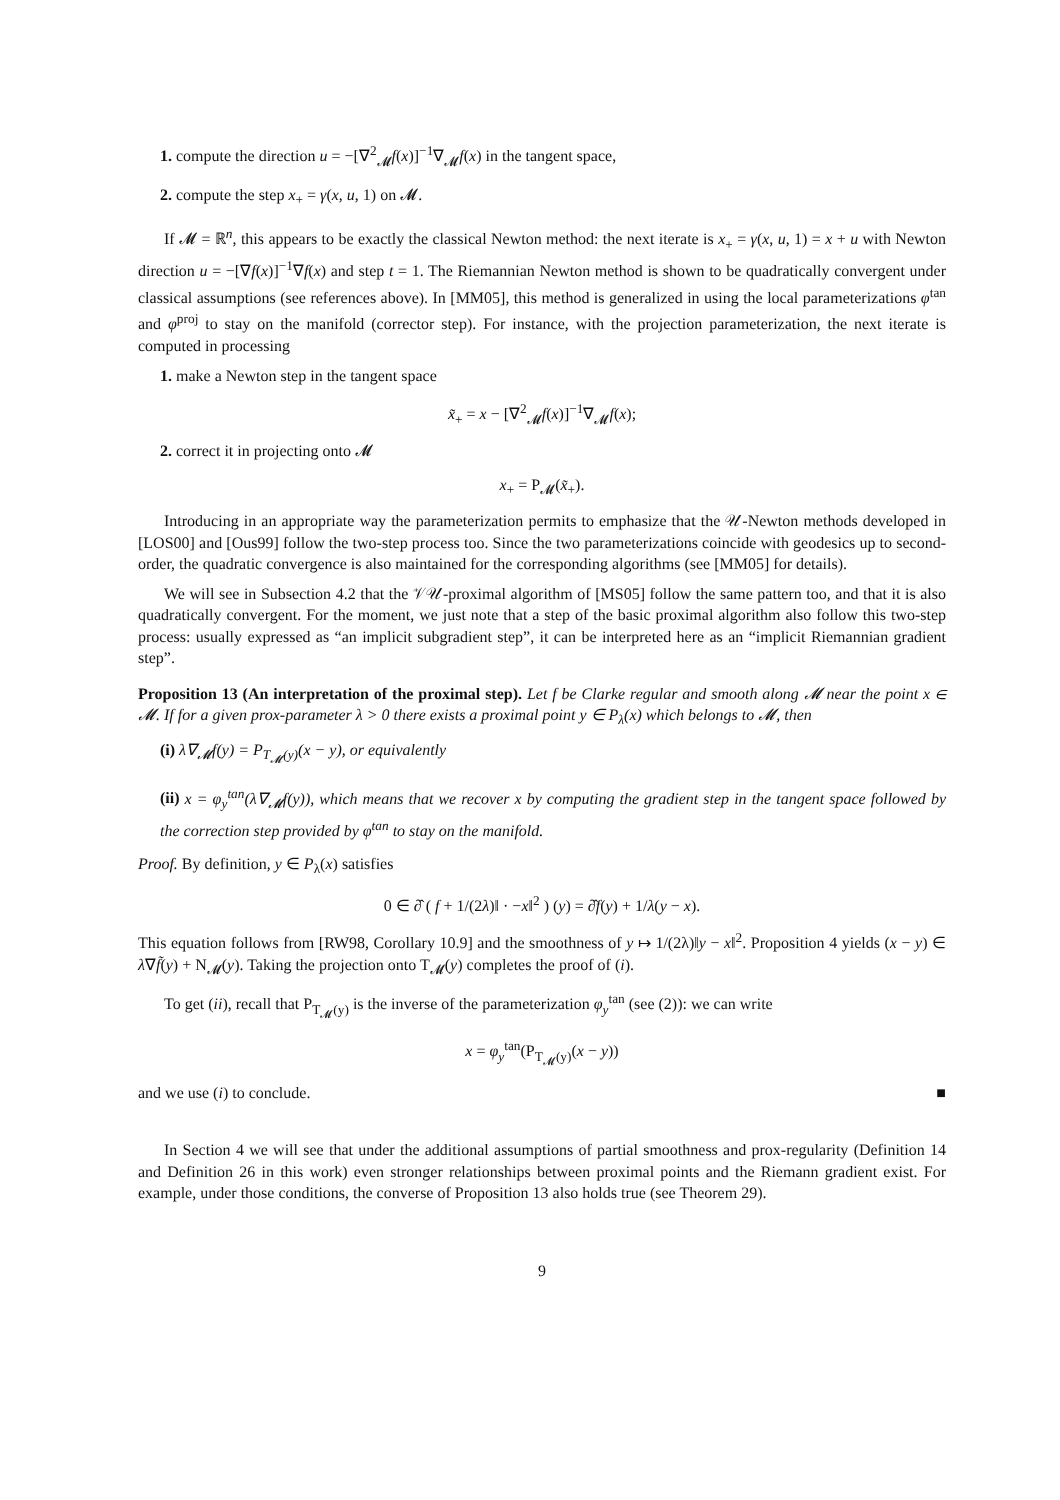1. compute the direction u = −[∇<sup>2</sup><sub>𝓜</sub>f(x)]<sup>−1</sup>∇<sub>𝓜</sub>f(x) in the tangent space,
2. compute the step x<sub>+</sub> = γ(x, u, 1) on 𝓜.
If 𝓜 = ℝ<sup>n</sup>, this appears to be exactly the classical Newton method: the next iterate is x<sub>+</sub> = γ(x, u, 1) = x + u with Newton direction u = −[∇f(x)]<sup>−1</sup>∇f(x) and step t = 1. The Riemannian Newton method is shown to be quadratically convergent under classical assumptions (see references above). In [MM05], this method is generalized in using the local parameterizations φ<sup>tan</sup> and φ<sup>proj</sup> to stay on the manifold (corrector step). For instance, with the projection parameterization, the next iterate is computed in processing
1. make a Newton step in the tangent space
x̃<sub>+</sub> = x − [∇<sup>2</sup><sub>𝓜</sub>f(x)]<sup>−1</sup>∇<sub>𝓜</sub>f(x);
2. correct it in projecting onto 𝓜
x<sub>+</sub> = P<sub>𝓜</sub>(x̃<sub>+</sub>).
Introducing in an appropriate way the parameterization permits to emphasize that the 𝒰-Newton methods developed in [LOS00] and [Ous99] follow the two-step process too. Since the two parameterizations coincide with geodesics up to second-order, the quadratic convergence is also maintained for the corresponding algorithms (see [MM05] for details).
We will see in Subsection 4.2 that the 𝒱𝒰-proximal algorithm of [MS05] follow the same pattern too, and that it is also quadratically convergent. For the moment, we just note that a step of the basic proximal algorithm also follow this two-step process: usually expressed as “an implicit subgradient step”, it can be interpreted here as an “implicit Riemannian gradient step”.
Proposition 13 (An interpretation of the proximal step). Let f be Clarke regular and smooth along 𝓜 near the point x ∈ 𝓜. If for a given prox-parameter λ > 0 there exists a proximal point y ∈ P<sub>λ</sub>(x) which belongs to 𝓜, then
(i) λ∇<sub>𝓜</sub>f(y) = P<sub>T<sub>𝓜</sub>(y)</sub>(x − y), or equivalently
(ii) x = φ<sub>y</sub><sup>tan</sup>(λ∇<sub>𝓜</sub>f(y)), which means that we recover x by computing the gradient step in the tangent space followed by the correction step provided by φ<sup>tan</sup> to stay on the manifold.
Proof. By definition, y ∈ P<sub>λ</sub>(x) satisfies
0 ∈ ∂̂ ( f + 1/(2λ)‖ · −x‖<sup>2</sup> ) (y) = ∂̂f(y) + 1/λ(y − x).
This equation follows from [RW98, Corollary 10.9] and the smoothness of y ↦ 1/(2λ)‖y − x‖<sup>2</sup>. Proposition 4 yields (x − y) ∈ λ∇f̃(y) + N<sub>𝓜</sub>(y). Taking the projection onto T<sub>𝓜</sub>(y) completes the proof of (i).
To get (ii), recall that P<sub>T<sub>𝓜</sub>(y)</sub> is the inverse of the parameterization φ<sub>y</sub><sup>tan</sup> (see (2)): we can write
x = φ<sub>y</sub><sup>tan</sup>(P<sub>T<sub>𝓜</sub>(y)</sub>(x − y))
and we use (i) to conclude. ■
In Section 4 we will see that under the additional assumptions of partial smoothness and prox-regularity (Definition 14 and Definition 26 in this work) even stronger relationships between proximal points and the Riemann gradient exist. For example, under those conditions, the converse of Proposition 13 also holds true (see Theorem 29).
9